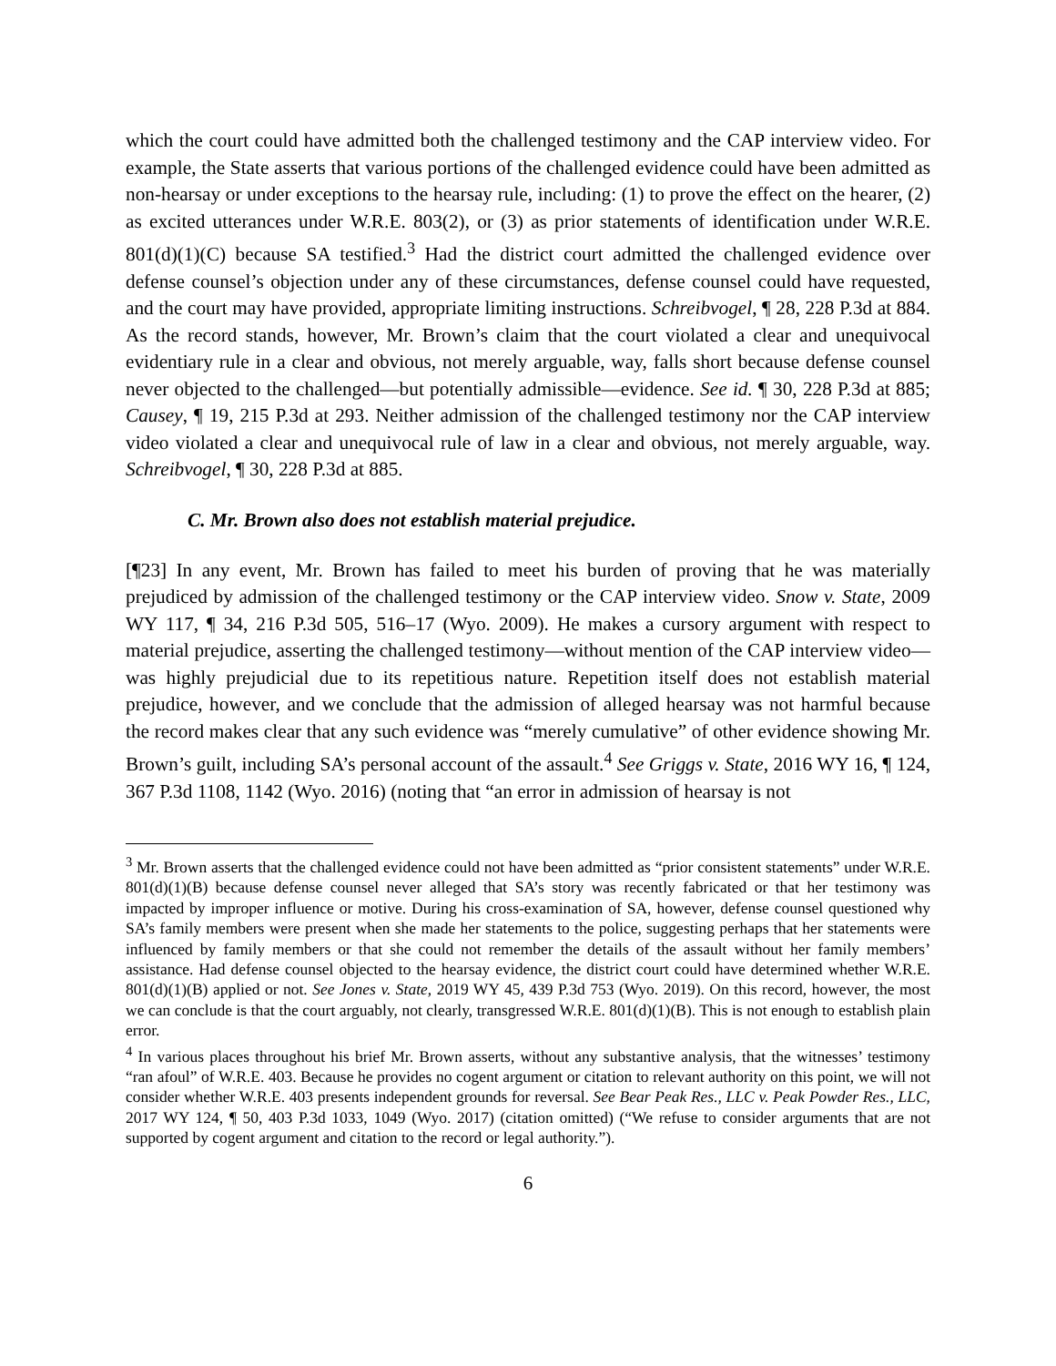which the court could have admitted both the challenged testimony and the CAP interview video. For example, the State asserts that various portions of the challenged evidence could have been admitted as non-hearsay or under exceptions to the hearsay rule, including: (1) to prove the effect on the hearer, (2) as excited utterances under W.R.E. 803(2), or (3) as prior statements of identification under W.R.E. 801(d)(1)(C) because SA testified.<sup>3</sup> Had the district court admitted the challenged evidence over defense counsel’s objection under any of these circumstances, defense counsel could have requested, and the court may have provided, appropriate limiting instructions. Schreibvogel, ¶ 28, 228 P.3d at 884. As the record stands, however, Mr. Brown’s claim that the court violated a clear and unequivocal evidentiary rule in a clear and obvious, not merely arguable, way, falls short because defense counsel never objected to the challenged—but potentially admissible—evidence. See id. ¶ 30, 228 P.3d at 885; Causey, ¶ 19, 215 P.3d at 293. Neither admission of the challenged testimony nor the CAP interview video violated a clear and unequivocal rule of law in a clear and obvious, not merely arguable, way. Schreibvogel, ¶ 30, 228 P.3d at 885.
C. Mr. Brown also does not establish material prejudice.
[¶23] In any event, Mr. Brown has failed to meet his burden of proving that he was materially prejudiced by admission of the challenged testimony or the CAP interview video. Snow v. State, 2009 WY 117, ¶ 34, 216 P.3d 505, 516–17 (Wyo. 2009). He makes a cursory argument with respect to material prejudice, asserting the challenged testimony—without mention of the CAP interview video—was highly prejudicial due to its repetitious nature. Repetition itself does not establish material prejudice, however, and we conclude that the admission of alleged hearsay was not harmful because the record makes clear that any such evidence was “merely cumulative” of other evidence showing Mr. Brown’s guilt, including SA’s personal account of the assault.<sup>4</sup> See Griggs v. State, 2016 WY 16, ¶ 124, 367 P.3d 1108, 1142 (Wyo. 2016) (noting that “an error in admission of hearsay is not
<sup>3</sup> Mr. Brown asserts that the challenged evidence could not have been admitted as “prior consistent statements” under W.R.E. 801(d)(1)(B) because defense counsel never alleged that SA’s story was recently fabricated or that her testimony was impacted by improper influence or motive. During his cross-examination of SA, however, defense counsel questioned why SA’s family members were present when she made her statements to the police, suggesting perhaps that her statements were influenced by family members or that she could not remember the details of the assault without her family members’ assistance. Had defense counsel objected to the hearsay evidence, the district court could have determined whether W.R.E. 801(d)(1)(B) applied or not. See Jones v. State, 2019 WY 45, 439 P.3d 753 (Wyo. 2019). On this record, however, the most we can conclude is that the court arguably, not clearly, transgressed W.R.E. 801(d)(1)(B). This is not enough to establish plain error.
<sup>4</sup> In various places throughout his brief Mr. Brown asserts, without any substantive analysis, that the witnesses’ testimony “ran afoul” of W.R.E. 403. Because he provides no cogent argument or citation to relevant authority on this point, we will not consider whether W.R.E. 403 presents independent grounds for reversal. See Bear Peak Res., LLC v. Peak Powder Res., LLC, 2017 WY 124, ¶ 50, 403 P.3d 1033, 1049 (Wyo. 2017) (citation omitted) (“We refuse to consider arguments that are not supported by cogent argument and citation to the record or legal authority.”).
6